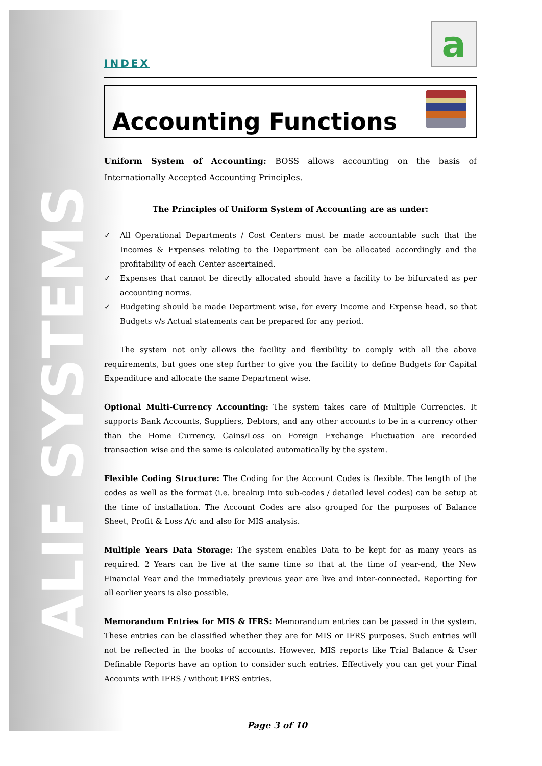ALIF SYSTEMS
a
INDEX
Accounting Functions
Uniform System of Accounting: BOSS allows accounting on the basis of Internationally Accepted Accounting Principles.
The Principles of Uniform System of Accounting are as under:
✓ All Operational Departments / Cost Centers must be made accountable such that the Incomes & Expenses relating to the Department can be allocated accordingly and the profitability of each Center ascertained.
✓ Expenses that cannot be directly allocated should have a facility to be bifurcated as per accounting norms.
✓ Budgeting should be made Department wise, for every Income and Expense head, so that Budgets v/s Actual statements can be prepared for any period.
The system not only allows the facility and flexibility to comply with all the above requirements, but goes one step further to give you the facility to define Budgets for Capital Expenditure and allocate the same Department wise.
Optional Multi-Currency Accounting: The system takes care of Multiple Currencies. It supports Bank Accounts, Suppliers, Debtors, and any other accounts to be in a currency other than the Home Currency. Gains/Loss on Foreign Exchange Fluctuation are recorded transaction wise and the same is calculated automatically by the system.
Flexible Coding Structure: The Coding for the Account Codes is flexible. The length of the codes as well as the format (i.e. breakup into sub-codes / detailed level codes) can be setup at the time of installation. The Account Codes are also grouped for the purposes of Balance Sheet, Profit & Loss A/c and also for MIS analysis.
Multiple Years Data Storage: The system enables Data to be kept for as many years as required. 2 Years can be live at the same time so that at the time of year-end, the New Financial Year and the immediately previous year are live and inter-connected. Reporting for all earlier years is also possible.
Memorandum Entries for MIS & IFRS: Memorandum entries can be passed in the system. These entries can be classified whether they are for MIS or IFRS purposes. Such entries will not be reflected in the books of accounts. However, MIS reports like Trial Balance & User Definable Reports have an option to consider such entries. Effectively you can get your Final Accounts with IFRS / without IFRS entries.
Page 3 of 10